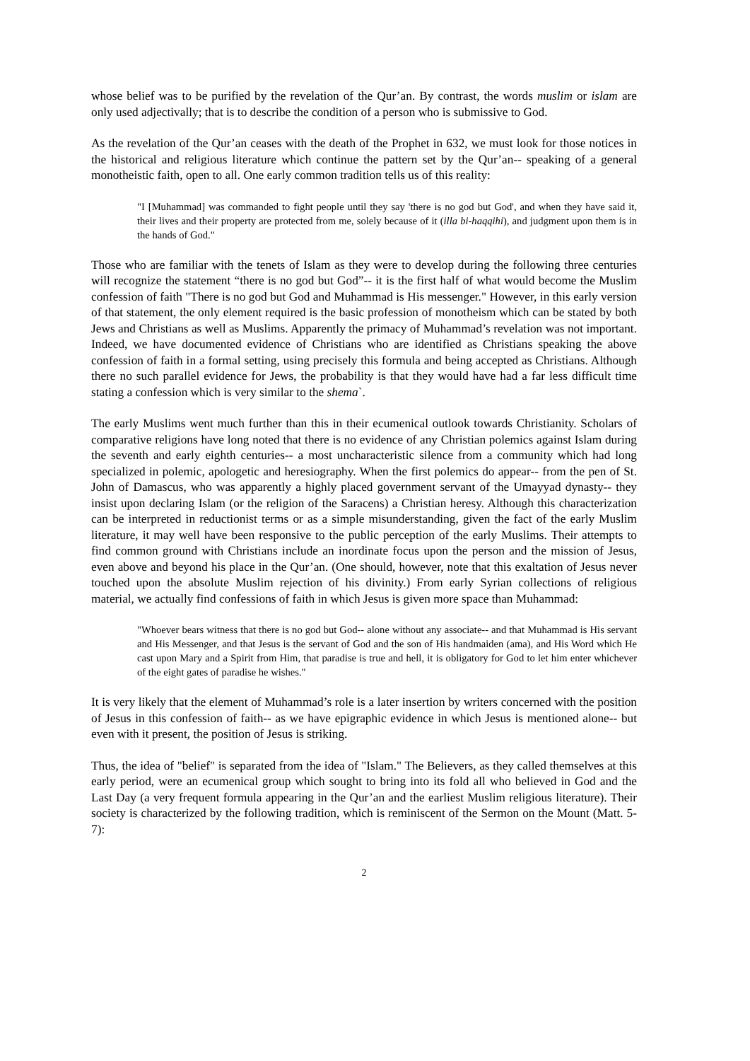whose belief was to be purified by the revelation of the Qur’an. By contrast, the words muslim or islam are only used adjectivally; that is to describe the condition of a person who is submissive to God.
As the revelation of the Qur’an ceases with the death of the Prophet in 632, we must look for those notices in the historical and religious literature which continue the pattern set by the Qur’an-- speaking of a general monotheistic faith, open to all. One early common tradition tells us of this reality:
"I [Muhammad] was commanded to fight people until they say 'there is no god but God', and when they have said it, their lives and their property are protected from me, solely because of it (illa bi-haqqihi), and judgment upon them is in the hands of God."
Those who are familiar with the tenets of Islam as they were to develop during the following three centuries will recognize the statement “there is no god but God”-- it is the first half of what would become the Muslim confession of faith "There is no god but God and Muhammad is His messenger." However, in this early version of that statement, the only element required is the basic profession of monotheism which can be stated by both Jews and Christians as well as Muslims. Apparently the primacy of Muhammad’s revelation was not important. Indeed, we have documented evidence of Christians who are identified as Christians speaking the above confession of faith in a formal setting, using precisely this formula and being accepted as Christians. Although there no such parallel evidence for Jews, the probability is that they would have had a far less difficult time stating a confession which is very similar to the shema`.
The early Muslims went much further than this in their ecumenical outlook towards Christianity. Scholars of comparative religions have long noted that there is no evidence of any Christian polemics against Islam during the seventh and early eighth centuries-- a most uncharacteristic silence from a community which had long specialized in polemic, apologetic and heresiography. When the first polemics do appear-- from the pen of St. John of Damascus, who was apparently a highly placed government servant of the Umayyad dynasty-- they insist upon declaring Islam (or the religion of the Saracens) a Christian heresy. Although this characterization can be interpreted in reductionist terms or as a simple misunderstanding, given the fact of the early Muslim literature, it may well have been responsive to the public perception of the early Muslims. Their attempts to find common ground with Christians include an inordinate focus upon the person and the mission of Jesus, even above and beyond his place in the Qur’an. (One should, however, note that this exaltation of Jesus never touched upon the absolute Muslim rejection of his divinity.) From early Syrian collections of religious material, we actually find confessions of faith in which Jesus is given more space than Muhammad:
"Whoever bears witness that there is no god but God-- alone without any associate-- and that Muhammad is His servant and His Messenger, and that Jesus is the servant of God and the son of His handmaiden (ama), and His Word which He cast upon Mary and a Spirit from Him, that paradise is true and hell, it is obligatory for God to let him enter whichever of the eight gates of paradise he wishes."
It is very likely that the element of Muhammad’s role is a later insertion by writers concerned with the position of Jesus in this confession of faith-- as we have epigraphic evidence in which Jesus is mentioned alone-- but even with it present, the position of Jesus is striking.
Thus, the idea of "belief" is separated from the idea of "Islam." The Believers, as they called themselves at this early period, were an ecumenical group which sought to bring into its fold all who believed in God and the Last Day (a very frequent formula appearing in the Qur’an and the earliest Muslim religious literature). Their society is characterized by the following tradition, which is reminiscent of the Sermon on the Mount (Matt. 5-7):
2